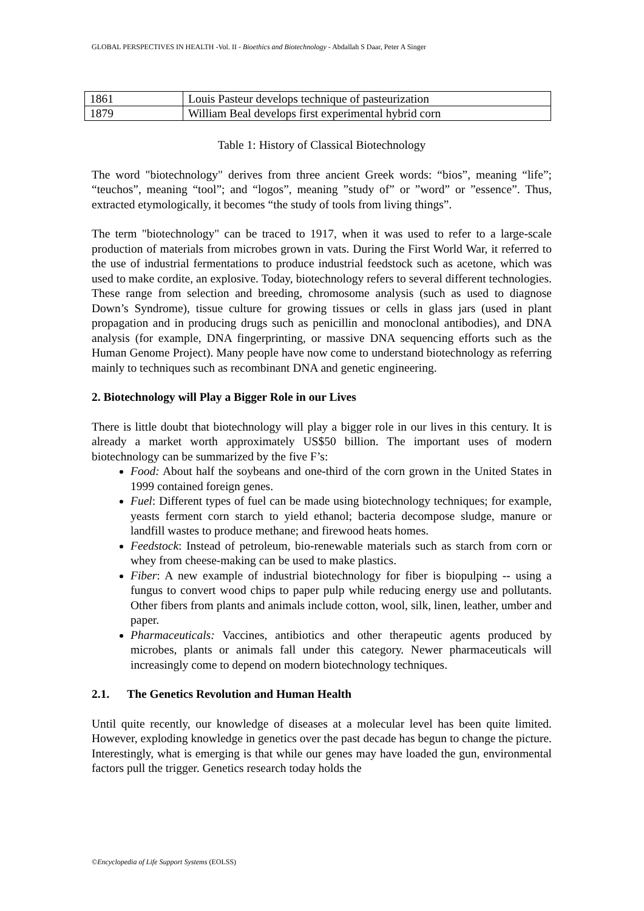GLOBAL PERSPECTIVES IN HEALTH -Vol. II - Bioethics and Biotechnology - Abdallah S Daar, Peter A Singer
| 1861 | Louis Pasteur develops technique of pasteurization |
| 1879 | William Beal develops first experimental hybrid corn |
Table 1: History of Classical Biotechnology
The word "biotechnology" derives from three ancient Greek words: “bios”, meaning “life”; “teuchos”, meaning “tool”; and “logos”, meaning ”study of” or ”word” or ”essence”. Thus, extracted etymologically, it becomes “the study of tools from living things”.
The term "biotechnology" can be traced to 1917, when it was used to refer to a large-scale production of materials from microbes grown in vats. During the First World War, it referred to the use of industrial fermentations to produce industrial feedstock such as acetone, which was used to make cordite, an explosive. Today, biotechnology refers to several different technologies. These range from selection and breeding, chromosome analysis (such as used to diagnose Down’s Syndrome), tissue culture for growing tissues or cells in glass jars (used in plant propagation and in producing drugs such as penicillin and monoclonal antibodies), and DNA analysis (for example, DNA fingerprinting, or massive DNA sequencing efforts such as the Human Genome Project). Many people have now come to understand biotechnology as referring mainly to techniques such as recombinant DNA and genetic engineering.
2. Biotechnology will Play a Bigger Role in our Lives
There is little doubt that biotechnology will play a bigger role in our lives in this century. It is already a market worth approximately US$50 billion. The important uses of modern biotechnology can be summarized by the five F’s:
Food: About half the soybeans and one-third of the corn grown in the United States in 1999 contained foreign genes.
Fuel: Different types of fuel can be made using biotechnology techniques; for example, yeasts ferment corn starch to yield ethanol; bacteria decompose sludge, manure or landfill wastes to produce methane; and firewood heats homes.
Feedstock: Instead of petroleum, bio-renewable materials such as starch from corn or whey from cheese-making can be used to make plastics.
Fiber: A new example of industrial biotechnology for fiber is biopulping -- using a fungus to convert wood chips to paper pulp while reducing energy use and pollutants. Other fibers from plants and animals include cotton, wool, silk, linen, leather, umber and paper.
Pharmaceuticals: Vaccines, antibiotics and other therapeutic agents produced by microbes, plants or animals fall under this category. Newer pharmaceuticals will increasingly come to depend on modern biotechnology techniques.
2.1. The Genetics Revolution and Human Health
Until quite recently, our knowledge of diseases at a molecular level has been quite limited. However, exploding knowledge in genetics over the past decade has begun to change the picture. Interestingly, what is emerging is that while our genes may have loaded the gun, environmental factors pull the trigger. Genetics research today holds the
©Encyclopedia of Life Support Systems (EOLSS)